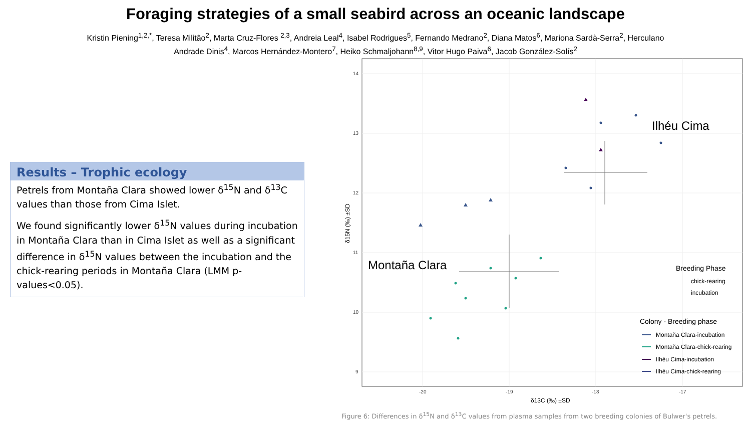Foraging strategies of a small seabird across an oceanic landscape
Kristin Piening<sup>1,2,*</sup>, Teresa Militão<sup>2</sup>, Marta Cruz-Flores <sup>2,3</sup>, Andreia Leal<sup>4</sup>, Isabel Rodrigues<sup>5</sup>, Fernando Medrano<sup>2</sup>, Diana Matos<sup>6</sup>, Mariona Sardà-Serra<sup>2</sup>, Herculano Andrade Dinis<sup>4</sup>, Marcos Hernández-Montero<sup>7</sup>, Heiko Schmaljohann<sup>8,9</sup>, Vitor Hugo Paiva<sup>6</sup>, Jacob González-Solís<sup>2</sup>
Results – Trophic ecology
Petrels from Montaña Clara showed lower δ<sup>15</sup>N and δ<sup>13</sup>C values than those from Cima Islet.
We found significantly lower δ<sup>15</sup>N values during incubation in Montaña Clara than in Cima Islet as well as a significant difference in δ<sup>15</sup>N values between the incubation and the chick-rearing periods in Montaña Clara (LMM p-values<0.05).
14
13
12
11
10
9
-20
-19
-18
-17
δ13C (‰) ±SD
δ15N (‰) ±SD
Montaña Clara
Ilhéu Cima
Breeding Phase
chick-rearing
incubation
Colony - Breeding phase
Montaña Clara-incubation
Montaña Clara-chick-rearing
Ilhéu Cima-incubation
Ilhéu Cima-chick-rearing
Figure 6: Differences in δ<sup>15</sup>N and δ<sup>13</sup>C values from plasma samples from two breeding colonies of Bulwer's petrels.